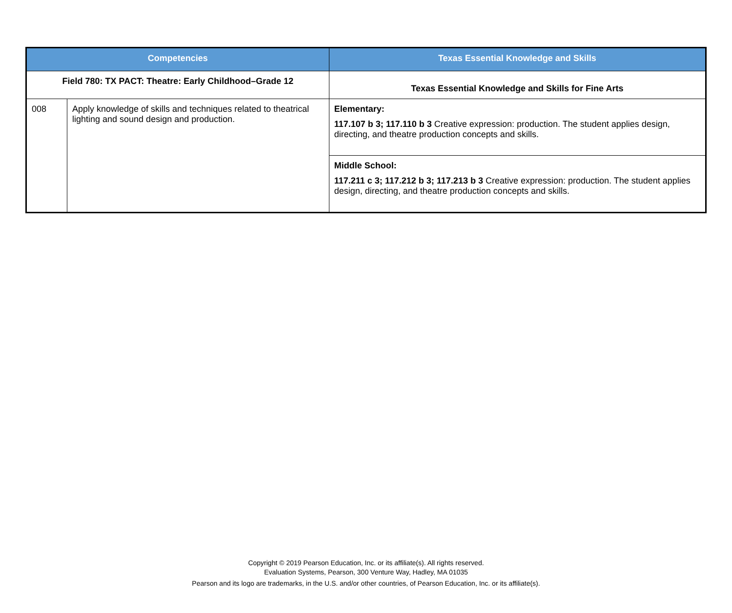| Competencies | | Texas Essential Knowledge and Skills |
| --- | --- | --- |
| Field 780: TX PACT: Theatre: Early Childhood–Grade 12 | | Texas Essential Knowledge and Skills for Fine Arts |
| 008 | Apply knowledge of skills and techniques related to theatrical lighting and sound design and production. | Elementary: 117.107 b 3; 117.110 b 3 Creative expression: production. The student applies design, directing, and theatre production concepts and skills. |
| | | Middle School: 117.211 c 3; 117.212 b 3; 117.213 b 3 Creative expression: production. The student applies design, directing, and theatre production concepts and skills. |
Copyright © 2019 Pearson Education, Inc. or its affiliate(s). All rights reserved.
Evaluation Systems, Pearson, 300 Venture Way, Hadley, MA 01035
Pearson and its logo are trademarks, in the U.S. and/or other countries, of Pearson Education, Inc. or its affiliate(s).